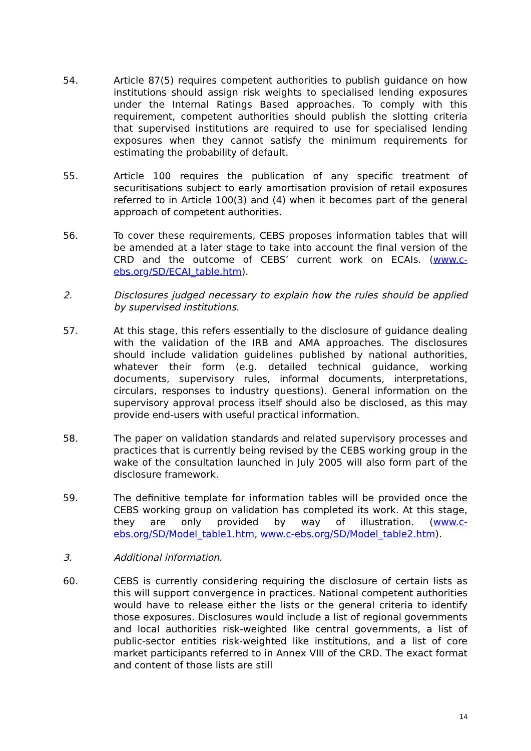54. Article 87(5) requires competent authorities to publish guidance on how institutions should assign risk weights to specialised lending exposures under the Internal Ratings Based approaches. To comply with this requirement, competent authorities should publish the slotting criteria that supervised institutions are required to use for specialised lending exposures when they cannot satisfy the minimum requirements for estimating the probability of default.
55. Article 100 requires the publication of any specific treatment of securitisations subject to early amortisation provision of retail exposures referred to in Article 100(3) and (4) when it becomes part of the general approach of competent authorities.
56. To cover these requirements, CEBS proposes information tables that will be amended at a later stage to take into account the final version of the CRD and the outcome of CEBS’ current work on ECAIs. (www.c-ebs.org/SD/ECAI_table.htm).
2. Disclosures judged necessary to explain how the rules should be applied by supervised institutions.
57. At this stage, this refers essentially to the disclosure of guidance dealing with the validation of the IRB and AMA approaches. The disclosures should include validation guidelines published by national authorities, whatever their form (e.g. detailed technical guidance, working documents, supervisory rules, informal documents, interpretations, circulars, responses to industry questions). General information on the supervisory approval process itself should also be disclosed, as this may provide end-users with useful practical information.
58. The paper on validation standards and related supervisory processes and practices that is currently being revised by the CEBS working group in the wake of the consultation launched in July 2005 will also form part of the disclosure framework.
59. The definitive template for information tables will be provided once the CEBS working group on validation has completed its work. At this stage, they are only provided by way of illustration. (www.c-ebs.org/SD/Model_table1.htm, www.c-ebs.org/SD/Model_table2.htm).
3. Additional information.
60. CEBS is currently considering requiring the disclosure of certain lists as this will support convergence in practices. National competent authorities would have to release either the lists or the general criteria to identify those exposures. Disclosures would include a list of regional governments and local authorities risk-weighted like central governments, a list of public-sector entities risk-weighted like institutions, and a list of core market participants referred to in Annex VIII of the CRD. The exact format and content of those lists are still
14